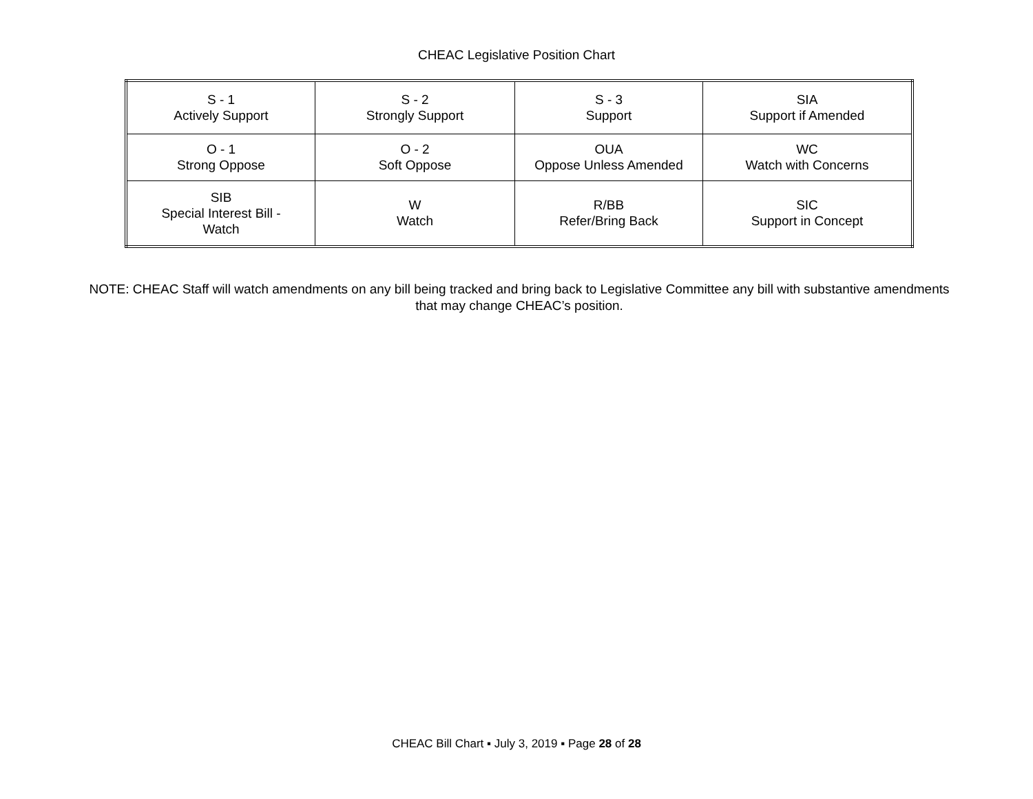CHEAC Legislative Position Chart
| S - 1 Actively Support | S - 2 Strongly Support | S - 3 Support | SIA Support if Amended |
| O - 1 Strong Oppose | O - 2 Soft Oppose | OUA Oppose Unless Amended | WC Watch with Concerns |
| SIB Special Interest Bill - Watch | W Watch | R/BB Refer/Bring Back | SIC Support in Concept |
NOTE: CHEAC Staff will watch amendments on any bill being tracked and bring back to Legislative Committee any bill with substantive amendments that may change CHEAC’s position.
CHEAC Bill Chart ▪ July 3, 2019 ▪ Page 28 of 28